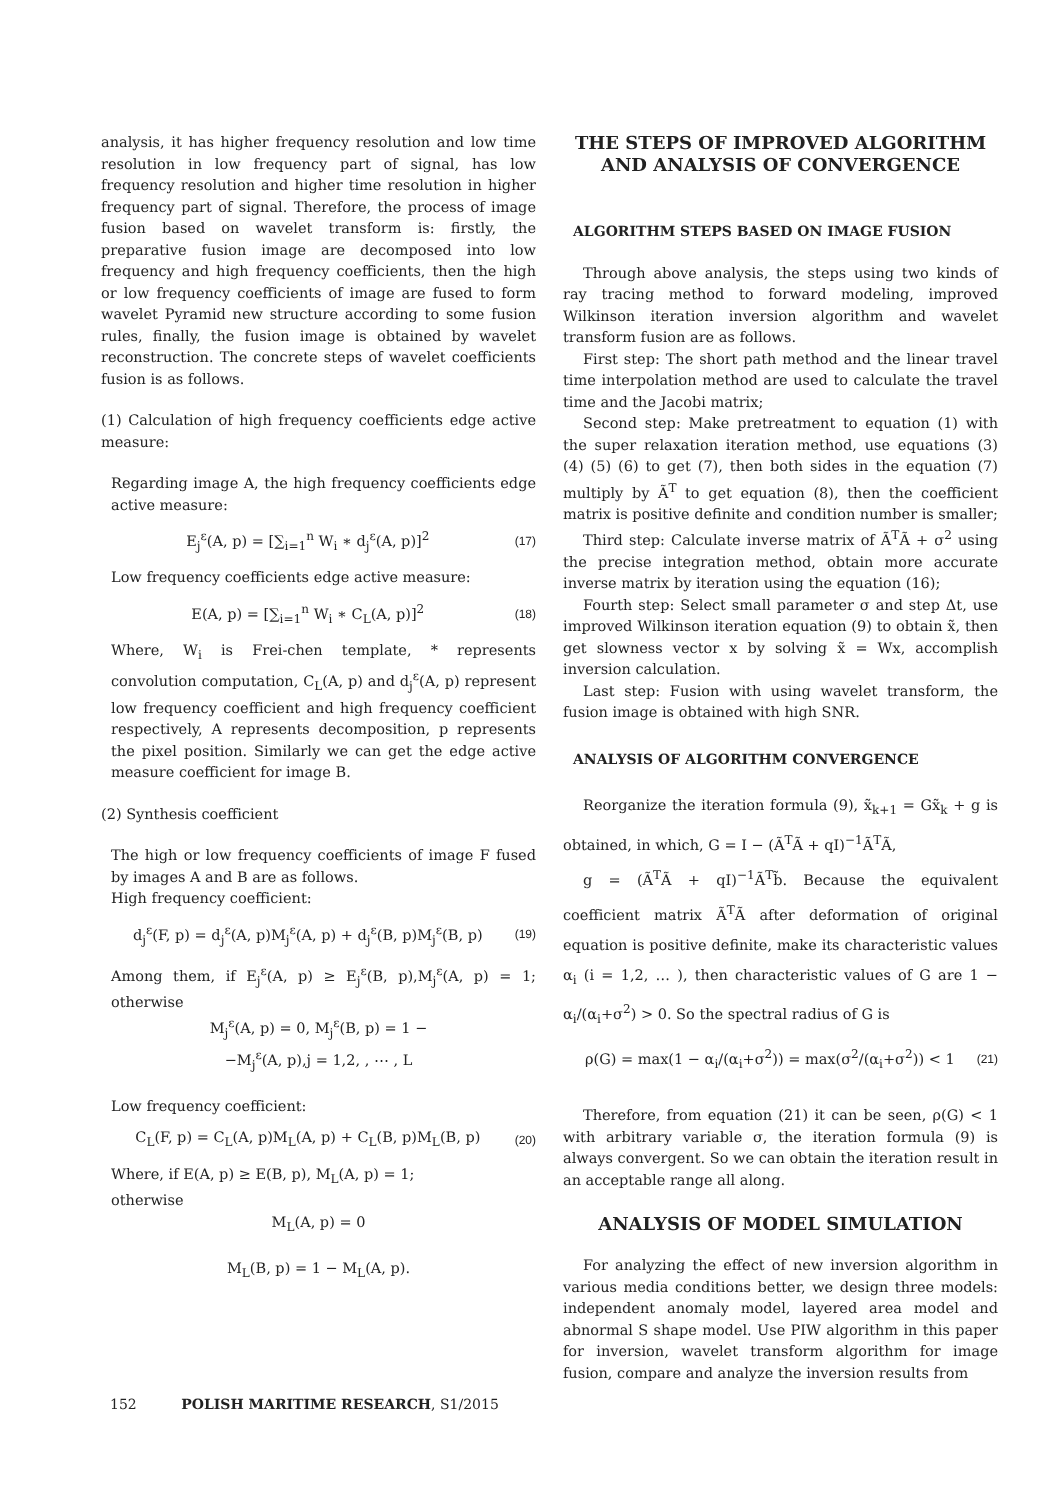analysis, it has higher frequency resolution and low time resolution in low frequency part of signal, has low frequency resolution and higher time resolution in higher frequency part of signal. Therefore, the process of image fusion based on wavelet transform is: firstly, the preparative fusion image are decomposed into low frequency and high frequency coefficients, then the high or low frequency coefficients of image are fused to form wavelet Pyramid new structure according to some fusion rules, finally, the fusion image is obtained by wavelet reconstruction. The concrete steps of wavelet coefficients fusion is as follows.
(1) Calculation of high frequency coefficients edge active measure:
Regarding image A, the high frequency coefficients edge active measure:
E<sub>j</sub><sup>ε</sup>(A, p) = [∑<sub>i=1</sub><sup>n</sup> W<sub>i</sub> ∗ d<sub>j</sub><sup>ε</sup>(A, p)]<sup>2</sup> (17)
Low frequency coefficients edge active measure:
E(A, p) = [∑<sub>i=1</sub><sup>n</sup> W<sub>i</sub> ∗ C<sub>L</sub>(A, p)]<sup>2</sup> (18)
Where, W<sub>i</sub> is Frei-chen template, * represents convolution computation, C<sub>L</sub>(A, p) and d<sub>j</sub><sup>ε</sup>(A, p) represent low frequency coefficient and high frequency coefficient respectively, A represents decomposition, p represents the pixel position. Similarly we can get the edge active measure coefficient for image B.
(2) Synthesis coefficient
The high or low frequency coefficients of image F fused by images A and B are as follows.
High frequency coefficient:
d<sub>j</sub><sup>ε</sup>(F, p) = d<sub>j</sub><sup>ε</sup>(A, p)M<sub>j</sub><sup>ε</sup>(A, p) + d<sub>j</sub><sup>ε</sup>(B, p)M<sub>j</sub><sup>ε</sup>(B, p) (19)
Among them, if E<sub>j</sub><sup>ε</sup>(A, p) ≥ E<sub>j</sub><sup>ε</sup>(B, p),M<sub>j</sub><sup>ε</sup>(A, p) = 1; otherwise
M<sub>j</sub><sup>ε</sup>(A, p) = 0, M<sub>j</sub><sup>ε</sup>(B, p) = 1 −
−M<sub>j</sub><sup>ε</sup>(A, p),j = 1,2, , ⋯ , L
Low frequency coefficient:
C<sub>L</sub>(F, p) = C<sub>L</sub>(A, p)M<sub>L</sub>(A, p) + C<sub>L</sub>(B, p)M<sub>L</sub>(B, p) (20)
Where, if E(A, p) ≥ E(B, p), M<sub>L</sub>(A, p) = 1;
otherwise
M<sub>L</sub>(A, p) = 0
M<sub>L</sub>(B, p) = 1 − M<sub>L</sub>(A, p).
THE STEPS OF IMPROVED ALGORITHM AND ANALYSIS OF CONVERGENCE
ALGORITHM STEPS BASED ON IMAGE FUSION
Through above analysis, the steps using two kinds of ray tracing method to forward modeling, improved Wilkinson iteration inversion algorithm and wavelet transform fusion are as follows.
First step: The short path method and the linear travel time interpolation method are used to calculate the travel time and the Jacobi matrix;
Second step: Make pretreatment to equation (1) with the super relaxation iteration method, use equations (3) (4) (5) (6) to get (7), then both sides in the equation (7) multiply by Ã<sup>T</sup> to get equation (8), then the coefficient matrix is positive definite and condition number is smaller;
Third step: Calculate inverse matrix of Ã<sup>T</sup>Ã + σ<sup>2</sup> using the precise integration method, obtain more accurate inverse matrix by iteration using the equation (16);
Fourth step: Select small parameter σ and step Δt, use improved Wilkinson iteration equation (9) to obtain x̃, then get slowness vector x by solving x̃ = Wx, accomplish inversion calculation.
Last step: Fusion with using wavelet transform, the fusion image is obtained with high SNR.
ANALYSIS OF ALGORITHM CONVERGENCE
Reorganize the iteration formula (9), x̃<sub>k+1</sub> = Gx̃<sub>k</sub> + g is obtained, in which, G = I − (Ã<sup>T</sup>Ã + qI)<sup>−1</sup>Ã<sup>T</sup>Ã,
g = (Ã<sup>T</sup>Ã + qI)<sup>−1</sup>Ã<sup>T</sup>b̃. Because the equivalent coefficient matrix Ã<sup>T</sup>Ã after deformation of original equation is positive definite, make its characteristic values α<sub>i</sub> (i = 1,2, … ), then characteristic values of G are 1 − α<sub>i</sub>/(α<sub>i</sub>+σ<sup>2</sup>) > 0. So the spectral radius of G is
ρ(G) = max(1 − α<sub>i</sub>/(α<sub>i</sub>+σ<sup>2</sup>)) = max(σ<sup>2</sup>/(α<sub>i</sub>+σ<sup>2</sup>)) < 1 (21)
Therefore, from equation (21) it can be seen, ρ(G) < 1 with arbitrary variable σ, the iteration formula (9) is always convergent. So we can obtain the iteration result in an acceptable range all along.
ANALYSIS OF MODEL SIMULATION
For analyzing the effect of new inversion algorithm in various media conditions better, we design three models: independent anomaly model, layered area model and abnormal S shape model. Use PIW algorithm in this paper for inversion, wavelet transform algorithm for image fusion, compare and analyze the inversion results from
152 POLISH MARITIME RESEARCH, S1/2015